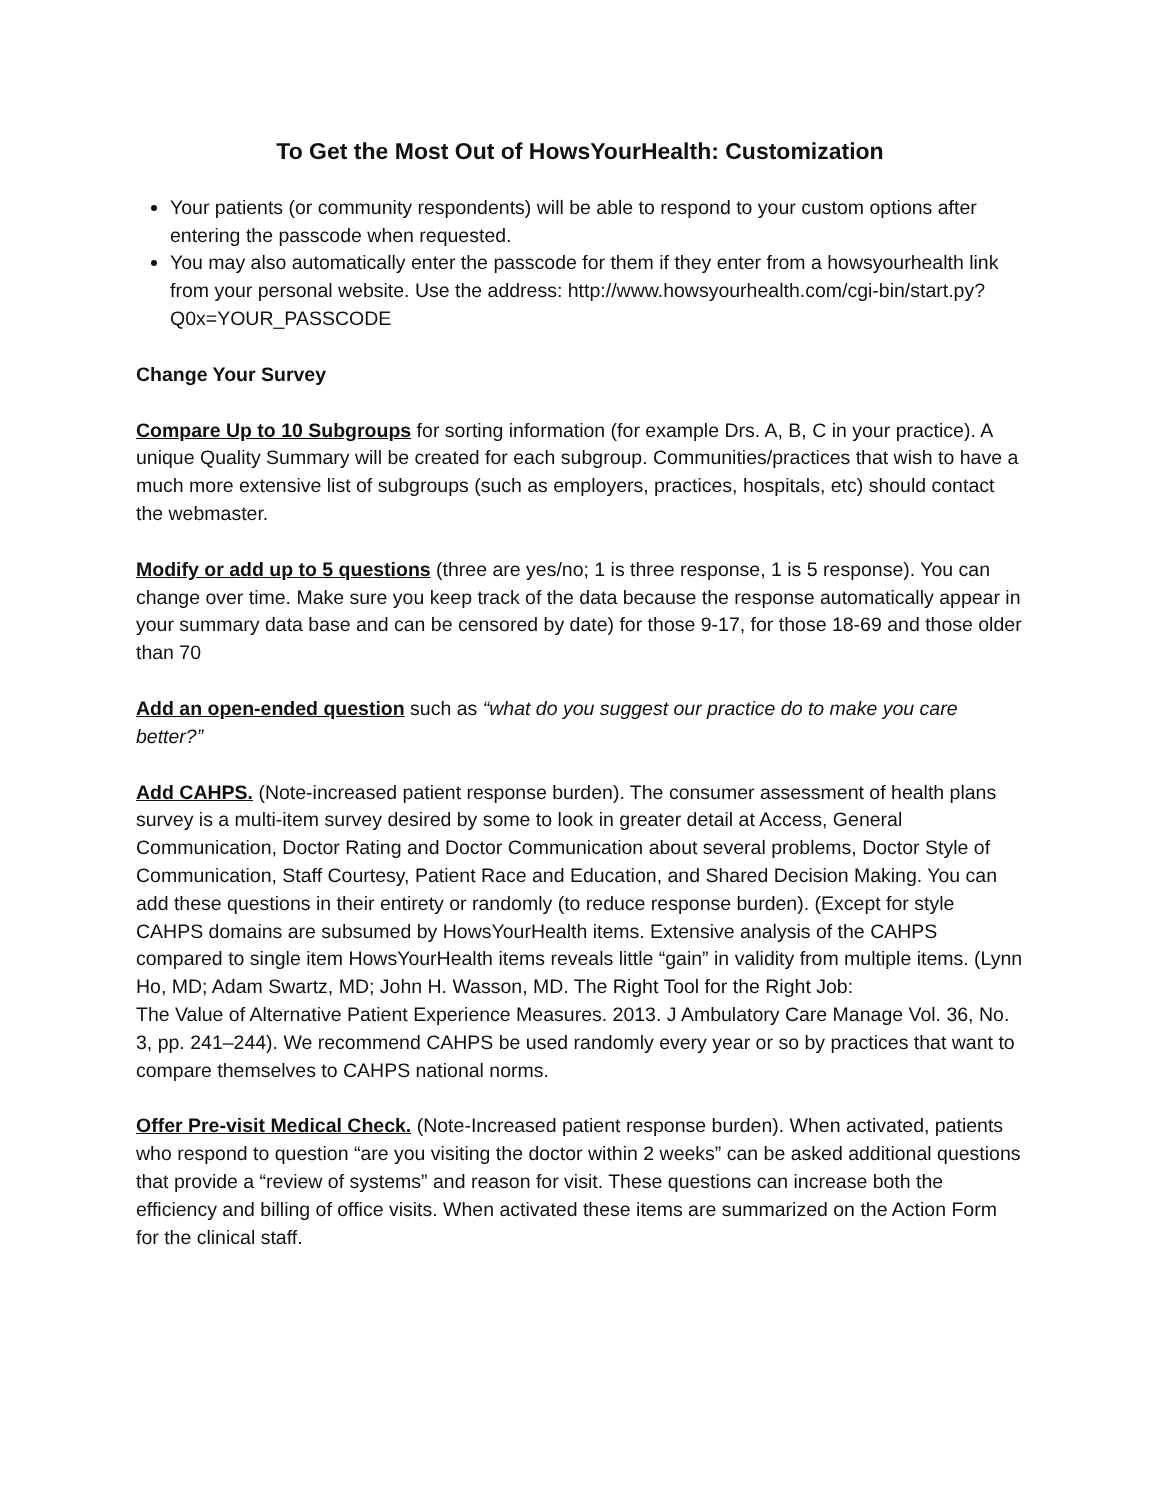To Get the Most Out of HowsYourHealth: Customization
Your patients (or community respondents) will be able to respond to your custom options after entering the passcode when requested.
You may also automatically enter the passcode for them if they enter from a howsyourhealth link from your personal website. Use the address: http://www.howsyourhealth.com/cgi-bin/start.py?Q0x=YOUR_PASSCODE
Change Your Survey
Compare Up to 10 Subgroups for sorting information (for example Drs. A, B, C in your practice). A unique Quality Summary will be created for each subgroup. Communities/practices that wish to have a much more extensive list of subgroups (such as employers, practices, hospitals, etc) should contact the webmaster.
Modify or add up to 5 questions (three are yes/no; 1 is three response, 1 is 5 response). You can change over time. Make sure you keep track of the data because the response automatically appear in your summary data base and can be censored by date) for those 9-17, for those 18-69 and those older than 70
Add an open-ended question such as “what do you suggest our practice do to make you care better?”
Add CAHPS. (Note-increased patient response burden). The consumer assessment of health plans survey is a multi-item survey desired by some to look in greater detail at Access, General Communication, Doctor Rating and Doctor Communication about several problems, Doctor Style of Communication, Staff Courtesy, Patient Race and Education, and Shared Decision Making. You can add these questions in their entirety or randomly (to reduce response burden). (Except for style CAHPS domains are subsumed by HowsYourHealth items. Extensive analysis of the CAHPS compared to single item HowsYourHealth items reveals little “gain” in validity from multiple items. (Lynn Ho, MD; Adam Swartz, MD; John H. Wasson, MD. The Right Tool for the Right Job:
The Value of Alternative Patient Experience Measures. 2013. J Ambulatory Care Manage Vol. 36, No. 3, pp. 241–244). We recommend CAHPS be used randomly every year or so by practices that want to compare themselves to CAHPS national norms.
Offer Pre-visit Medical Check. (Note-Increased patient response burden). When activated, patients who respond to question “are you visiting the doctor within 2 weeks” can be asked additional questions that provide a “review of systems” and reason for visit. These questions can increase both the efficiency and billing of office visits. When activated these items are summarized on the Action Form for the clinical staff.